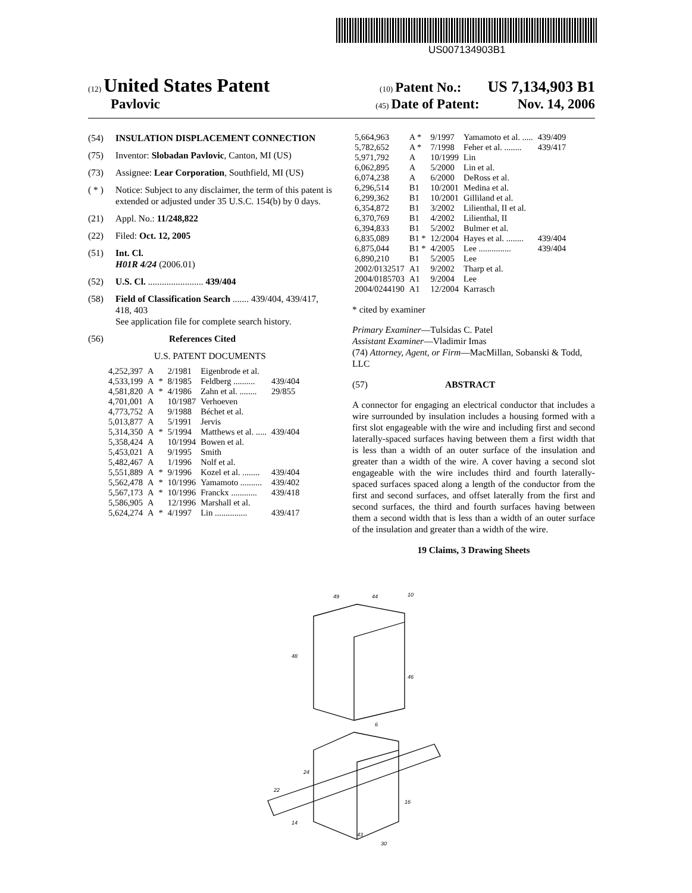US007134903B1
(12) United States Patent (10) Patent No.: US 7,134,903 B1
Pavlovic (45) Date of Patent: Nov. 14, 2006
(54) INSULATION DISPLACEMENT CONNECTION
(75) Inventor: Slobadan Pavlovic, Canton, MI (US)
(73) Assignee: Lear Corporation, Southfield, MI (US)
( * ) Notice: Subject to any disclaimer, the term of this patent is extended or adjusted under 35 U.S.C. 154(b) by 0 days.
(21) Appl. No.: 11/248,822
(22) Filed: Oct. 12, 2005
(51) Int. Cl.
H01R 4/24 (2006.01)
(52) U.S. Cl. ........................ 439/404
(58) Field of Classification Search ....... 439/404, 439/417, 418, 403
See application file for complete search history.
(56) References Cited
U.S. PATENT DOCUMENTS
| 4,252,397 | A | | 2/1981 | Eigenbrode et al. | |
| 4,533,199 | A | * | 8/1985 | Feldberg .......... | 439/404 |
| 4,581,820 | A | * | 4/1986 | Zahn et al. ........ | 29/855 |
| 4,701,001 | A | | 10/1987 | Verhoeven | |
| 4,773,752 | A | | 9/1988 | Béchet et al. | |
| 5,013,877 | A | | 5/1991 | Jervis | |
| 5,314,350 | A | * | 5/1994 | Matthews et al. ..... | 439/404 |
| 5,358,424 | A | | 10/1994 | Bowen et al. | |
| 5,453,021 | A | | 9/1995 | Smith | |
| 5,482,467 | A | | 1/1996 | Nolf et al. | |
| 5,551,889 | A | * | 9/1996 | Kozel et al. ........ | 439/404 |
| 5,562,478 | A | * | 10/1996 | Yamamoto .......... | 439/402 |
| 5,567,173 | A | * | 10/1996 | Franckx ............ | 439/418 |
| 5,586,905 | A | | 12/1996 | Marshall et al. | |
| 5,624,274 | A | * | 4/1997 | Lin ............... | 439/417 |
| 5,664,963 | A * | 9/1997 | Yamamoto et al. ..... | 439/409 |
| 5,782,652 | A * | 7/1998 | Feher et al. ........ | 439/417 |
| 5,971,792 | A | 10/1999 | Lin | |
| 6,062,895 | A | 5/2000 | Lin et al. | |
| 6,074,238 | A | 6/2000 | DeRoss et al. | |
| 6,296,514 | B1 | 10/2001 | Medina et al. | |
| 6,299,362 | B1 | 10/2001 | Gilliland et al. | |
| 6,354,872 | B1 | 3/2002 | Lilienthal, II et al. | |
| 6,370,769 | B1 | 4/2002 | Lilienthal, II | |
| 6,394,833 | B1 | 5/2002 | Bulmer et al. | |
| 6,835,089 | B1 * | 12/2004 | Hayes et al. ........ | 439/404 |
| 6,875,044 | B1 * | 4/2005 | Lee ............... | 439/404 |
| 6,890,210 | B1 | 5/2005 | Lee | |
| 2002/0132517 | A1 | 9/2002 | Tharp et al. | |
| 2004/0185703 | A1 | 9/2004 | Lee | |
| 2004/0244190 | A1 | 12/2004 | Karrasch | |
* cited by examiner
Primary Examiner—Tulsidas C. Patel
Assistant Examiner—Vladimir Imas
(74) Attorney, Agent, or Firm—MacMillan, Sobanski & Todd, LLC
(57) ABSTRACT
A connector for engaging an electrical conductor that includes a wire surrounded by insulation includes a housing formed with a first slot engageable with the wire and including first and second laterally-spaced surfaces having between them a first width that is less than a width of an outer surface of the insulation and greater than a width of the wire. A cover having a second slot engageable with the wire includes third and fourth laterally-spaced surfaces spaced along a length of the conductor from the first and second surfaces, and offset laterally from the first and second surfaces, the third and fourth surfaces having between them a second width that is less than a width of an outer surface of the insulation and greater than a width of the wire.
19 Claims, 3 Drawing Sheets
49
44
10
48
46
6
22
24
14
16
43
30